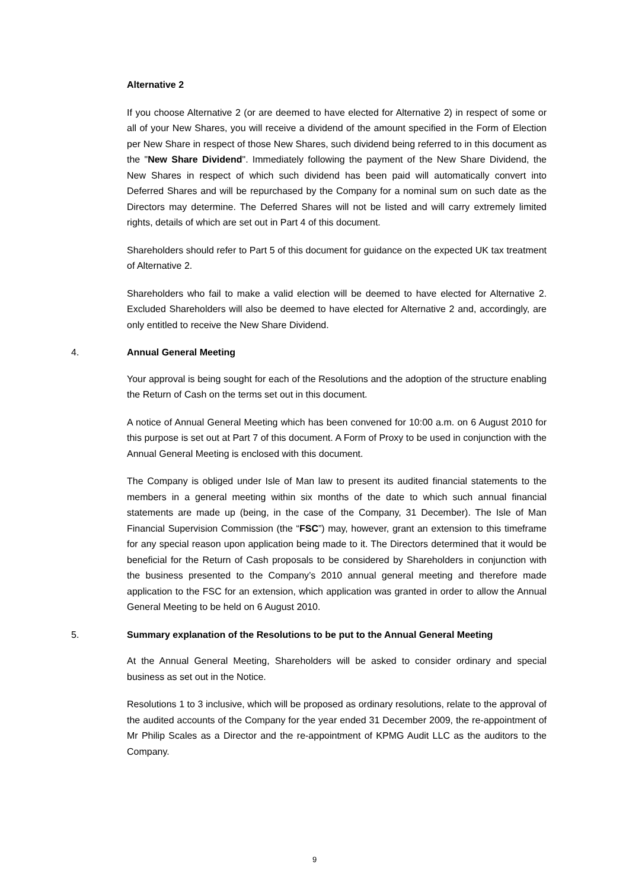Alternative 2
If you choose Alternative 2 (or are deemed to have elected for Alternative 2) in respect of some or all of your New Shares, you will receive a dividend of the amount specified in the Form of Election per New Share in respect of those New Shares, such dividend being referred to in this document as the "New Share Dividend". Immediately following the payment of the New Share Dividend, the New Shares in respect of which such dividend has been paid will automatically convert into Deferred Shares and will be repurchased by the Company for a nominal sum on such date as the Directors may determine. The Deferred Shares will not be listed and will carry extremely limited rights, details of which are set out in Part 4 of this document.
Shareholders should refer to Part 5 of this document for guidance on the expected UK tax treatment of Alternative 2.
Shareholders who fail to make a valid election will be deemed to have elected for Alternative 2. Excluded Shareholders will also be deemed to have elected for Alternative 2 and, accordingly, are only entitled to receive the New Share Dividend.
4. Annual General Meeting
Your approval is being sought for each of the Resolutions and the adoption of the structure enabling the Return of Cash on the terms set out in this document.
A notice of Annual General Meeting which has been convened for 10:00 a.m. on 6 August 2010 for this purpose is set out at Part 7 of this document. A Form of Proxy to be used in conjunction with the Annual General Meeting is enclosed with this document.
The Company is obliged under Isle of Man law to present its audited financial statements to the members in a general meeting within six months of the date to which such annual financial statements are made up (being, in the case of the Company, 31 December). The Isle of Man Financial Supervision Commission (the “FSC”) may, however, grant an extension to this timeframe for any special reason upon application being made to it. The Directors determined that it would be beneficial for the Return of Cash proposals to be considered by Shareholders in conjunction with the business presented to the Company’s 2010 annual general meeting and therefore made application to the FSC for an extension, which application was granted in order to allow the Annual General Meeting to be held on 6 August 2010.
5. Summary explanation of the Resolutions to be put to the Annual General Meeting
At the Annual General Meeting, Shareholders will be asked to consider ordinary and special business as set out in the Notice.
Resolutions 1 to 3 inclusive, which will be proposed as ordinary resolutions, relate to the approval of the audited accounts of the Company for the year ended 31 December 2009, the re-appointment of Mr Philip Scales as a Director and the re-appointment of KPMG Audit LLC as the auditors to the Company.
9